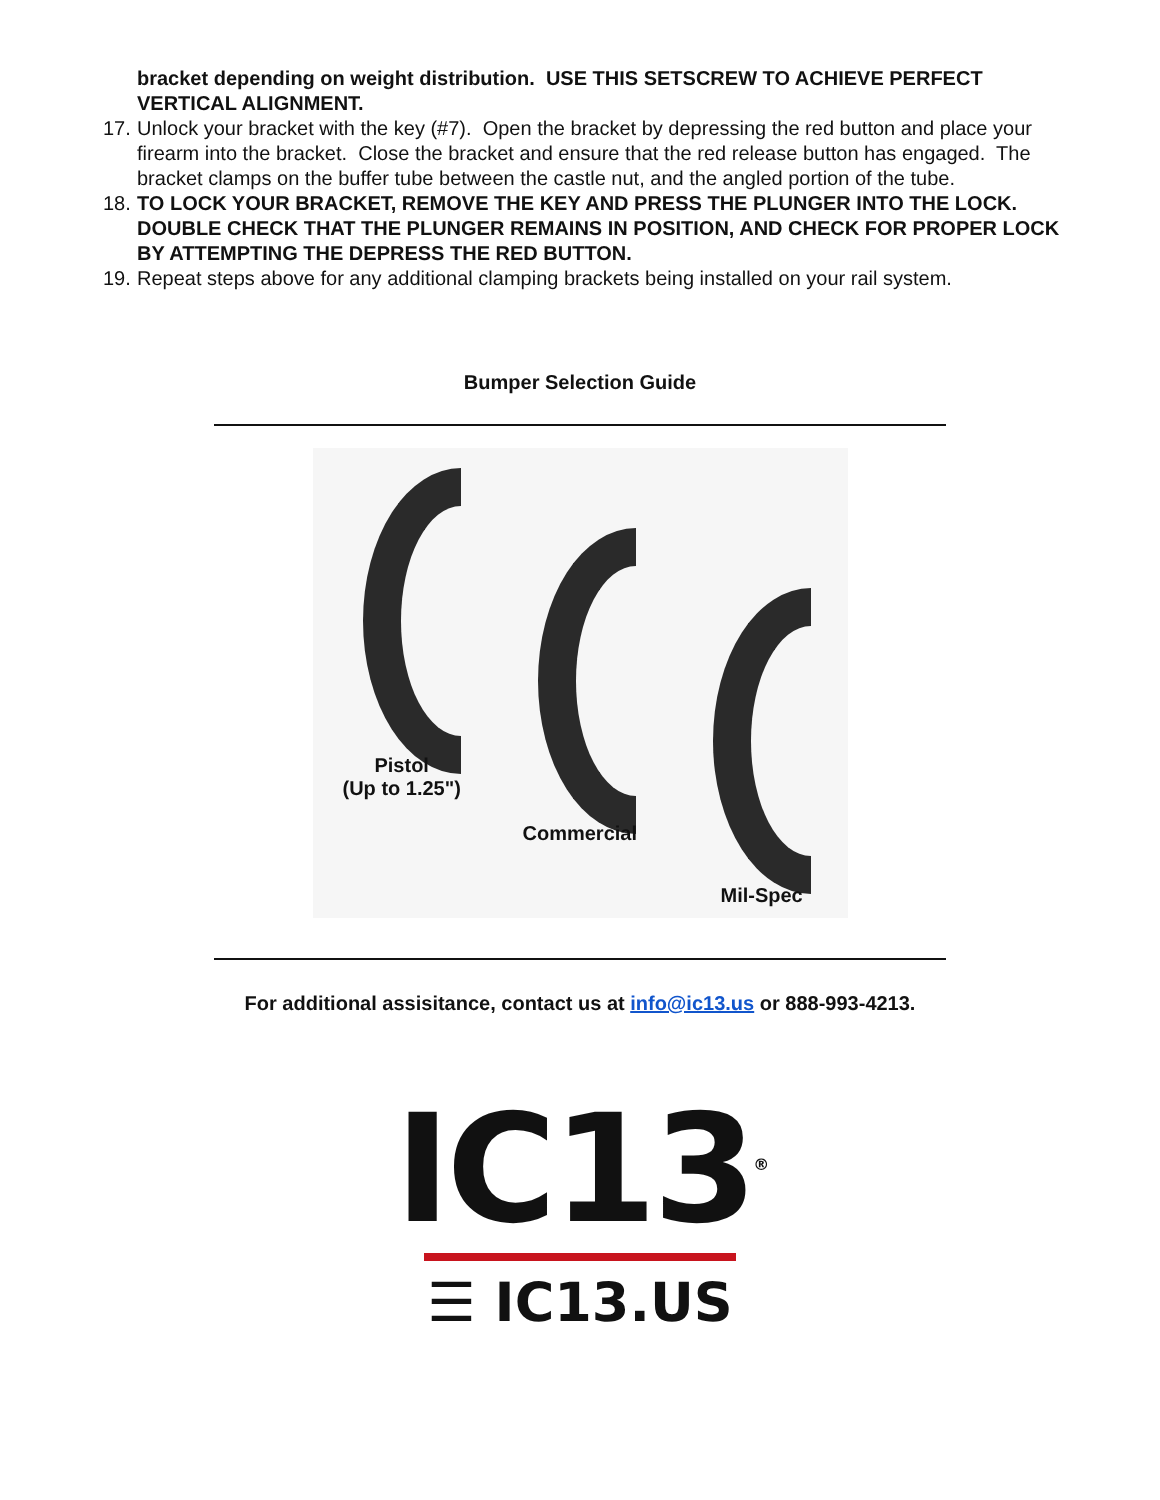bracket depending on weight distribution. USE THIS SETSCREW TO ACHIEVE PERFECT VERTICAL ALIGNMENT.
17.
Unlock your bracket with the key (#7). Open the bracket by depressing the red button and place your firearm into the bracket. Close the bracket and ensure that the red release button has engaged. The bracket clamps on the buffer tube between the castle nut, and the angled portion of the tube.
18.
TO LOCK YOUR BRACKET, REMOVE THE KEY AND PRESS THE PLUNGER INTO THE LOCK. DOUBLE CHECK THAT THE PLUNGER REMAINS IN POSITION, AND CHECK FOR PROPER LOCK BY ATTEMPTING THE DEPRESS THE RED BUTTON.
19.
Repeat steps above for any additional clamping brackets being installed on your rail system.
Bumper Selection Guide
Pistol
(Up to 1.25")
Commercial
Mil-Spec
For additional assisitance, contact us at info@ic13.us or 888-993-4213.
IC13<sup>®</sup>
☰ IC13.US